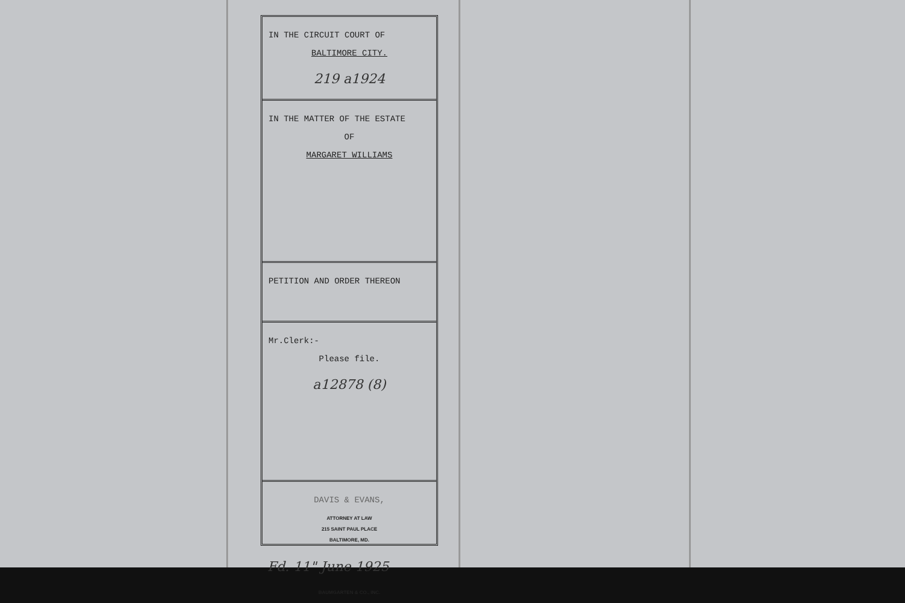IN THE CIRCUIT COURT OF
BALTIMORE CITY.
219 a1924
IN THE MATTER OF THE ESTATE
OF
MARGARET WILLIAMS
PETITION AND ORDER THEREON
Mr.Clerk:-
Please file.
a12878 (8)
DAVIS & EVANS,
ATTORNEY AT LAW
215 SAINT PAUL PLACE
BALTIMORE, MD.
Fd. 11" June 1925
BAUMGARTEN & CO., INC.